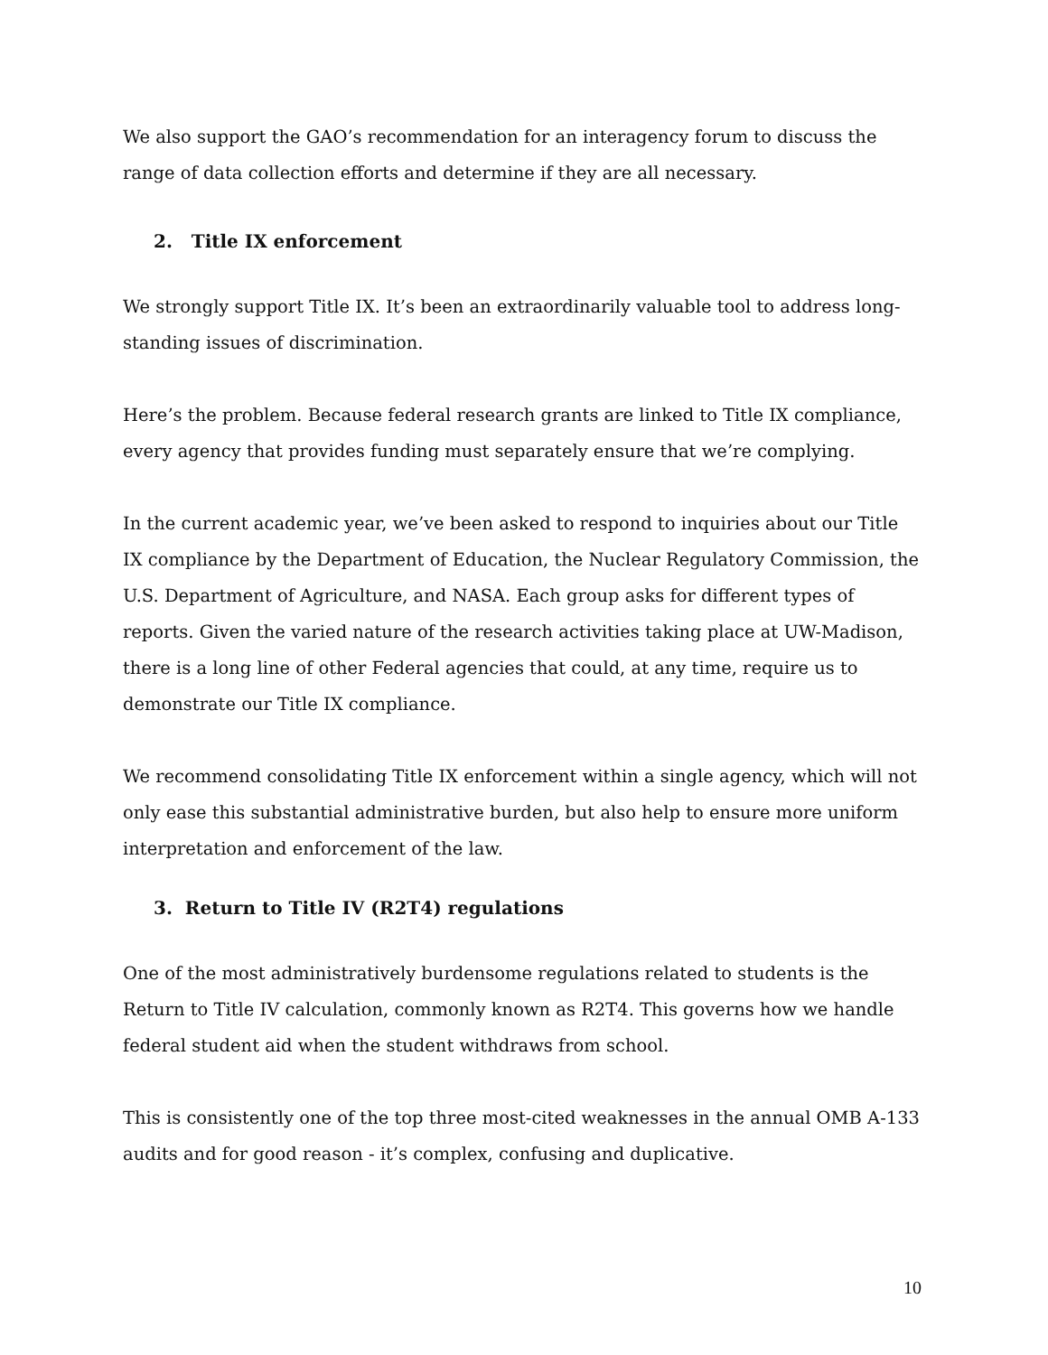We also support the GAO’s recommendation for an interagency forum to discuss the range of data collection efforts and determine if they are all necessary.
2. Title IX enforcement
We strongly support Title IX. It’s been an extraordinarily valuable tool to address long-standing issues of discrimination.
Here’s the problem. Because federal research grants are linked to Title IX compliance, every agency that provides funding must separately ensure that we’re complying.
In the current academic year, we’ve been asked to respond to inquiries about our Title IX compliance by the Department of Education, the Nuclear Regulatory Commission, the U.S. Department of Agriculture, and NASA. Each group asks for different types of reports. Given the varied nature of the research activities taking place at UW-Madison, there is a long line of other Federal agencies that could, at any time, require us to demonstrate our Title IX compliance.
We recommend consolidating Title IX enforcement within a single agency, which will not only ease this substantial administrative burden, but also help to ensure more uniform interpretation and enforcement of the law.
3. Return to Title IV (R2T4) regulations
One of the most administratively burdensome regulations related to students is the Return to Title IV calculation, commonly known as R2T4. This governs how we handle federal student aid when the student withdraws from school.
This is consistently one of the top three most-cited weaknesses in the annual OMB A-133 audits and for good reason - it’s complex, confusing and duplicative.
10